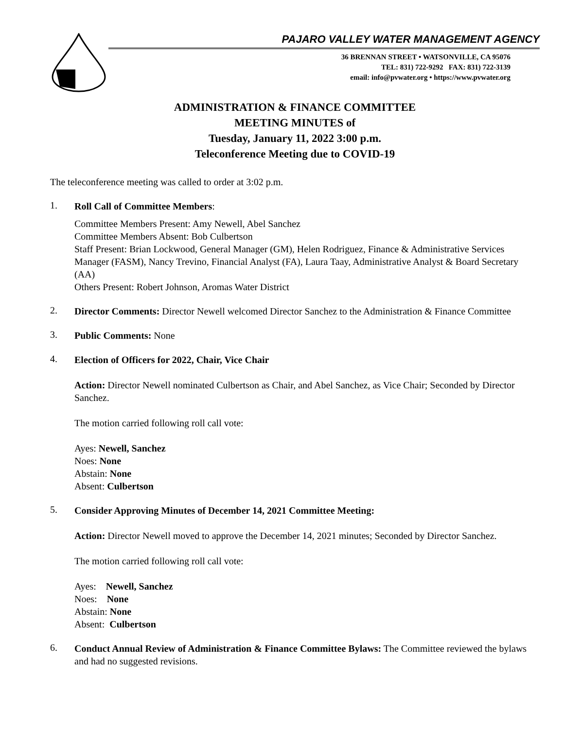PAJARO VALLEY WATER MANAGEMENT AGENCY
36 BRENNAN STREET • WATSONVILLE, CA 95076
TEL: 831) 722-9292 FAX: 831) 722-3139
email: info@pvwater.org • https://www.pvwater.org
ADMINISTRATION & FINANCE COMMITTEE
MEETING MINUTES of
Tuesday, January 11, 2022 3:00 p.m.
Teleconference Meeting due to COVID-19
The teleconference meeting was called to order at 3:02 p.m.
1.
Roll Call of Committee Members:
Committee Members Present: Amy Newell, Abel Sanchez
Committee Members Absent: Bob Culbertson
Staff Present: Brian Lockwood, General Manager (GM), Helen Rodriguez, Finance & Administrative Services Manager (FASM), Nancy Trevino, Financial Analyst (FA), Laura Taay, Administrative Analyst & Board Secretary (AA)
Others Present: Robert Johnson, Aromas Water District
2.
Director Comments: Director Newell welcomed Director Sanchez to the Administration & Finance Committee
3.
Public Comments: None
4.
Election of Officers for 2022, Chair, Vice Chair
Action: Director Newell nominated Culbertson as Chair, and Abel Sanchez, as Vice Chair; Seconded by Director Sanchez.
The motion carried following roll call vote:
Ayes: Newell, Sanchez
Noes: None
Abstain: None
Absent: Culbertson
5.
Consider Approving Minutes of December 14, 2021 Committee Meeting:
Action: Director Newell moved to approve the December 14, 2021 minutes; Seconded by Director Sanchez.
The motion carried following roll call vote:
Ayes: Newell, Sanchez
Noes: None
Abstain: None
Absent: Culbertson
6.
Conduct Annual Review of Administration & Finance Committee Bylaws: The Committee reviewed the bylaws and had no suggested revisions.